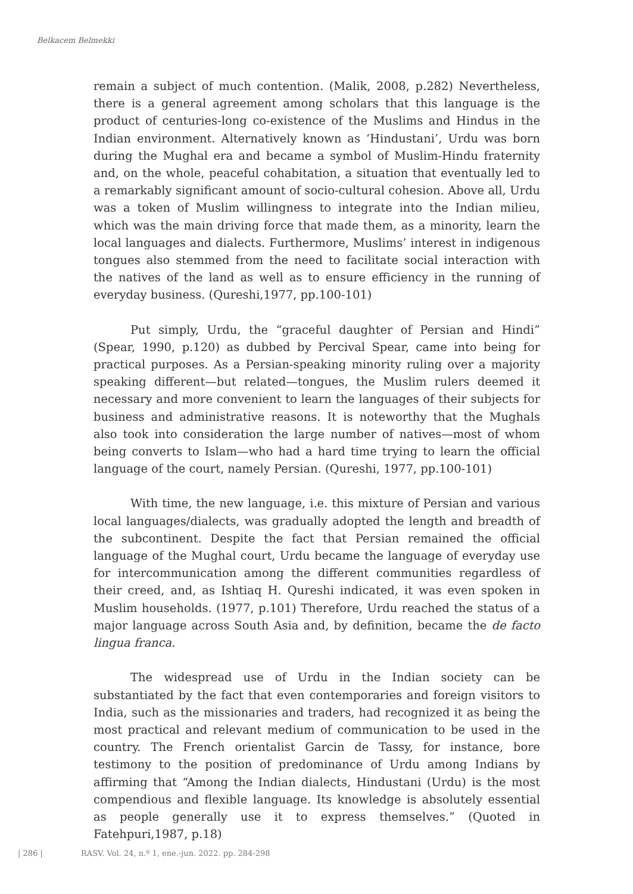Belkacem Belmekki
remain a subject of much contention. (Malik, 2008, p.282) Nevertheless, there is a general agreement among scholars that this language is the product of centuries-long co-existence of the Muslims and Hindus in the Indian environment. Alternatively known as ‘Hindustani’, Urdu was born during the Mughal era and became a symbol of Muslim-Hindu fraternity and, on the whole, peaceful cohabitation, a situation that eventually led to a remarkably significant amount of socio-cultural cohesion. Above all, Urdu was a token of Muslim willingness to integrate into the Indian milieu, which was the main driving force that made them, as a minority, learn the local languages and dialects. Furthermore, Muslims’ interest in indigenous tongues also stemmed from the need to facilitate social interaction with the natives of the land as well as to ensure efficiency in the running of everyday business. (Qureshi,1977, pp.100-101)
Put simply, Urdu, the “graceful daughter of Persian and Hindi” (Spear, 1990, p.120) as dubbed by Percival Spear, came into being for practical purposes. As a Persian-speaking minority ruling over a majority speaking different—but related—tongues, the Muslim rulers deemed it necessary and more convenient to learn the languages of their subjects for business and administrative reasons. It is noteworthy that the Mughals also took into consideration the large number of natives—most of whom being converts to Islam—who had a hard time trying to learn the official language of the court, namely Persian. (Qureshi, 1977, pp.100-101)
With time, the new language, i.e. this mixture of Persian and various local languages/dialects, was gradually adopted the length and breadth of the subcontinent. Despite the fact that Persian remained the official language of the Mughal court, Urdu became the language of everyday use for intercommunication among the different communities regardless of their creed, and, as Ishtiaq H. Qureshi indicated, it was even spoken in Muslim households. (1977, p.101) Therefore, Urdu reached the status of a major language across South Asia and, by definition, became the de facto lingua franca.
The widespread use of Urdu in the Indian society can be substantiated by the fact that even contemporaries and foreign visitors to India, such as the missionaries and traders, had recognized it as being the most practical and relevant medium of communication to be used in the country. The French orientalist Garcin de Tassy, for instance, bore testimony to the position of predominance of Urdu among Indians by affirming that “Among the Indian dialects, Hindustani (Urdu) is the most compendious and flexible language. Its knowledge is absolutely essential as people generally use it to express themselves.” (Quoted in Fatehpuri,1987, p.18)
| 286 | RASV. Vol. 24, n.º 1, ene.-jun. 2022. pp. 284-298